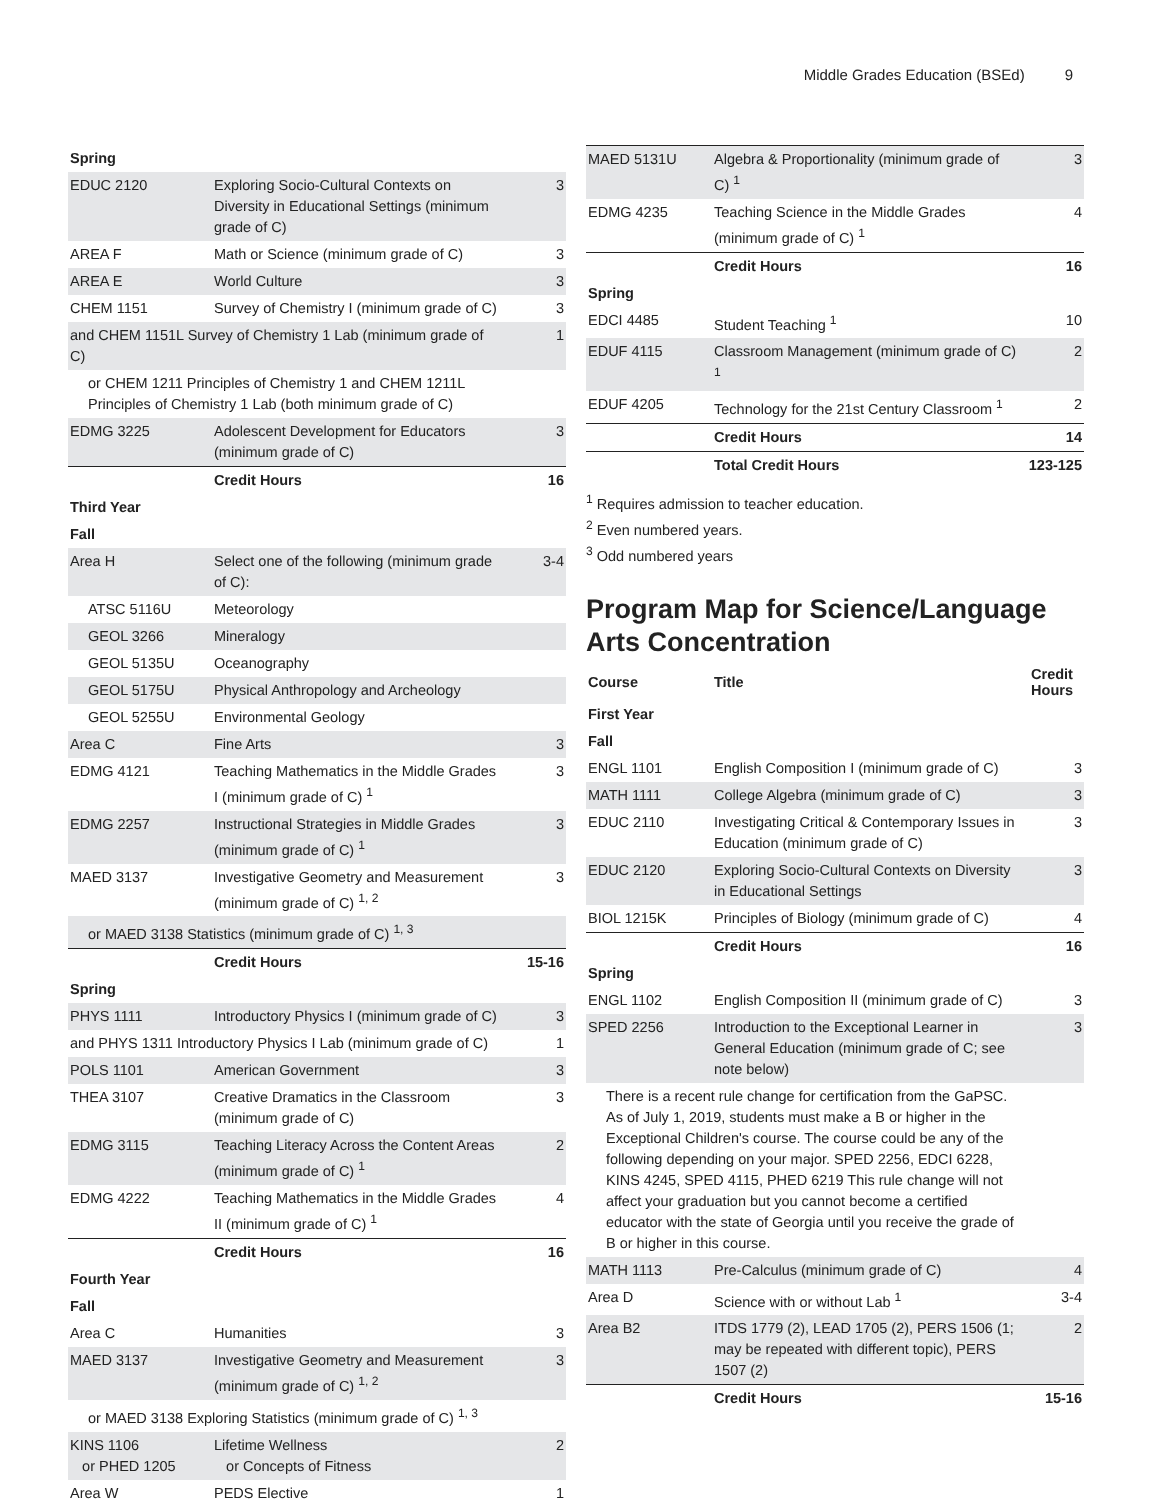Middle Grades Education (BSEd) 9
| Spring | | |
| EDUC 2120 | Exploring Socio-Cultural Contexts on Diversity in Educational Settings (minimum grade of C) | 3 |
| AREA F | Math or Science (minimum grade of C) | 3 |
| AREA E | World Culture | 3 |
| CHEM 1151 | Survey of Chemistry I (minimum grade of C) | 3 |
| and CHEM 1151L Survey of Chemistry 1 Lab (minimum grade of C) | | 1 |
| or CHEM 1211 Principles of Chemistry 1 and CHEM 1211L Principles of Chemistry 1 Lab (both minimum grade of C) | | |
| EDMG 3225 | Adolescent Development for Educators (minimum grade of C) | 3 |
| | Credit Hours | 16 |
| Third Year | | |
| Fall | | |
| Area H | Select one of the following (minimum grade of C): | 3-4 |
| ATSC 5116U | Meteorology | |
| GEOL 3266 | Mineralogy | |
| GEOL 5135U | Oceanography | |
| GEOL 5175U | Physical Anthropology and Archeology | |
| GEOL 5255U | Environmental Geology | |
| Area C | Fine Arts | 3 |
| EDMG 4121 | Teaching Mathematics in the Middle Grades I (minimum grade of C) <sup>1</sup> | 3 |
| EDMG 2257 | Instructional Strategies in Middle Grades (minimum grade of C) <sup>1</sup> | 3 |
| MAED 3137 | Investigative Geometry and Measurement (minimum grade of C) <sup>1, 2</sup> | 3 |
| or MAED 3138 Statistics (minimum grade of C) <sup>1, 3</sup> | | |
| | Credit Hours | 15-16 |
| Spring | | |
| PHYS 1111 | Introductory Physics I (minimum grade of C) | 3 |
| and PHYS 1311 Introductory Physics I Lab (minimum grade of C) | | 1 |
| POLS 1101 | American Government | 3 |
| THEA 3107 | Creative Dramatics in the Classroom (minimum grade of C) | 3 |
| EDMG 3115 | Teaching Literacy Across the Content Areas (minimum grade of C) <sup>1</sup> | 2 |
| EDMG 4222 | Teaching Mathematics in the Middle Grades II (minimum grade of C) <sup>1</sup> | 4 |
| | Credit Hours | 16 |
| Fourth Year | | |
| Fall | | |
| Area C | Humanities | 3 |
| MAED 3137 | Investigative Geometry and Measurement (minimum grade of C) <sup>1, 2</sup> | 3 |
| or MAED 3138 Exploring Statistics (minimum grade of C) <sup>1, 3</sup> | | |
| KINS 1106 or PHED 1205 | Lifetime Wellness or Concepts of Fitness | 2 |
| Area W | PEDS Elective | 1 |
| MAED 5131U | Algebra & Proportionality (minimum grade of C) <sup>1</sup> | 3 |
| EDMG 4235 | Teaching Science in the Middle Grades (minimum grade of C) <sup>1</sup> | 4 |
| | Credit Hours | 16 |
| Spring | | |
| EDCI 4485 | Student Teaching <sup>1</sup> | 10 |
| EDUF 4115 | Classroom Management (minimum grade of C) <sup>1</sup> | 2 |
| EDUF 4205 | Technology for the 21st Century Classroom <sup>1</sup> | 2 |
| | Credit Hours | 14 |
| | Total Credit Hours | 123-125 |
<sup>1</sup> Requires admission to teacher education.
<sup>2</sup> Even numbered years.
<sup>3</sup> Odd numbered years
Program Map for Science/Language Arts Concentration
| Course | Title | Credit Hours |
| --- | --- | --- |
| First Year | | |
| Fall | | |
| ENGL 1101 | English Composition I (minimum grade of C) | 3 |
| MATH 1111 | College Algebra (minimum grade of C) | 3 |
| EDUC 2110 | Investigating Critical & Contemporary Issues in Education (minimum grade of C) | 3 |
| EDUC 2120 | Exploring Socio-Cultural Contexts on Diversity in Educational Settings | 3 |
| BIOL 1215K | Principles of Biology (minimum grade of C) | 4 |
| | Credit Hours | 16 |
| Spring | | |
| ENGL 1102 | English Composition II (minimum grade of C) | 3 |
| SPED 2256 | Introduction to the Exceptional Learner in General Education (minimum grade of C; see note below) | 3 |
| There is a recent rule change for certification from the GaPSC. As of July 1, 2019, students must make a B or higher in the Exceptional Children's course. The course could be any of the following depending on your major. SPED 2256, EDCI 6228, KINS 4245, SPED 4115, PHED 6219 This rule change will not affect your graduation but you cannot become a certified educator with the state of Georgia until you receive the grade of B or higher in this course. | | |
| MATH 1113 | Pre-Calculus (minimum grade of C) | 4 |
| Area D | Science with or without Lab <sup>1</sup> | 3-4 |
| Area B2 | ITDS 1779 (2), LEAD 1705 (2), PERS 1506 (1; may be repeated with different topic), PERS 1507 (2) | 2 |
| | Credit Hours | 15-16 |